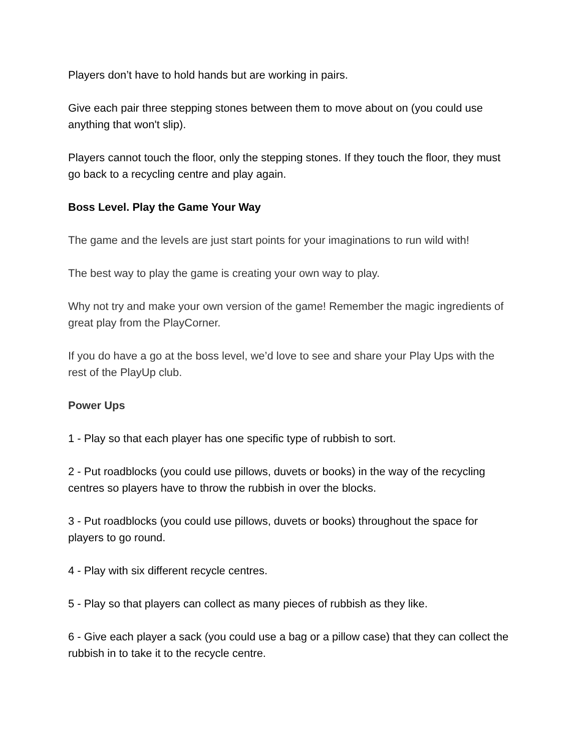Players don’t have to hold hands but are working in pairs.
Give each pair three stepping stones between them to move about on (you could use anything that won't slip).
Players cannot touch the floor, only the stepping stones. If they touch the floor, they must go back to a recycling centre and play again.
Boss Level. Play the Game Your Way
The game and the levels are just start points for your imaginations to run wild with!
The best way to play the game is creating your own way to play.
Why not try and make your own version of the game! Remember the magic ingredients of great play from the PlayCorner.
If you do have a go at the boss level, we’d love to see and share your Play Ups with the rest of the PlayUp club.
Power Ups
1 - Play so that each player has one specific type of rubbish to sort.
2 - Put roadblocks (you could use pillows, duvets or books) in the way of the recycling centres so players have to throw the rubbish in over the blocks.
3 - Put roadblocks (you could use pillows, duvets or books) throughout the space for players to go round.
4 - Play with six different recycle centres.
5 - Play so that players can collect as many pieces of rubbish as they like.
6 - Give each player a sack (you could use a bag or a pillow case) that they can collect the rubbish in to take it to the recycle centre.